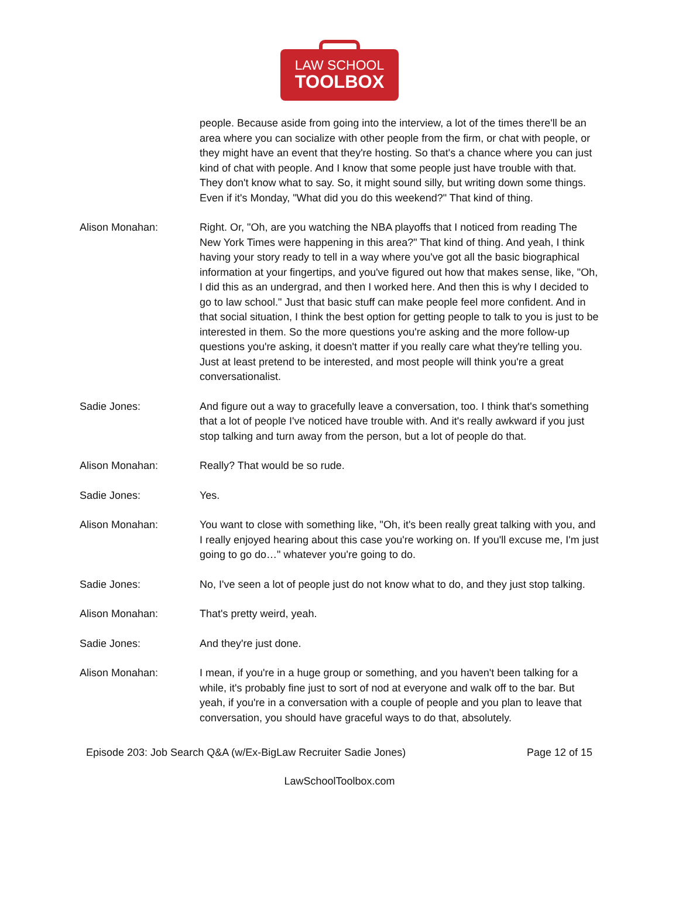LAW SCHOOL
TOOLBOX
people. Because aside from going into the interview, a lot of the times there'll be an area where you can socialize with other people from the firm, or chat with people, or they might have an event that they're hosting. So that's a chance where you can just kind of chat with people. And I know that some people just have trouble with that. They don't know what to say. So, it might sound silly, but writing down some things. Even if it's Monday, "What did you do this weekend?" That kind of thing.
Alison Monahan: Right. Or, "Oh, are you watching the NBA playoffs that I noticed from reading The New York Times were happening in this area?" That kind of thing. And yeah, I think having your story ready to tell in a way where you've got all the basic biographical information at your fingertips, and you've figured out how that makes sense, like, "Oh, I did this as an undergrad, and then I worked here. And then this is why I decided to go to law school." Just that basic stuff can make people feel more confident. And in that social situation, I think the best option for getting people to talk to you is just to be interested in them. So the more questions you're asking and the more follow-up questions you're asking, it doesn't matter if you really care what they're telling you. Just at least pretend to be interested, and most people will think you're a great conversationalist.
Sadie Jones: And figure out a way to gracefully leave a conversation, too. I think that's something that a lot of people I've noticed have trouble with. And it's really awkward if you just stop talking and turn away from the person, but a lot of people do that.
Alison Monahan: Really? That would be so rude.
Sadie Jones: Yes.
Alison Monahan: You want to close with something like, "Oh, it's been really great talking with you, and I really enjoyed hearing about this case you're working on. If you'll excuse me, I'm just going to go do…" whatever you're going to do.
Sadie Jones: No, I've seen a lot of people just do not know what to do, and they just stop talking.
Alison Monahan: That's pretty weird, yeah.
Sadie Jones: And they're just done.
Alison Monahan: I mean, if you're in a huge group or something, and you haven't been talking for a while, it's probably fine just to sort of nod at everyone and walk off to the bar. But yeah, if you're in a conversation with a couple of people and you plan to leave that conversation, you should have graceful ways to do that, absolutely.
Episode 203: Job Search Q&A (w/Ex-BigLaw Recruiter Sadie Jones) Page 12 of 15
LawSchoolToolbox.com